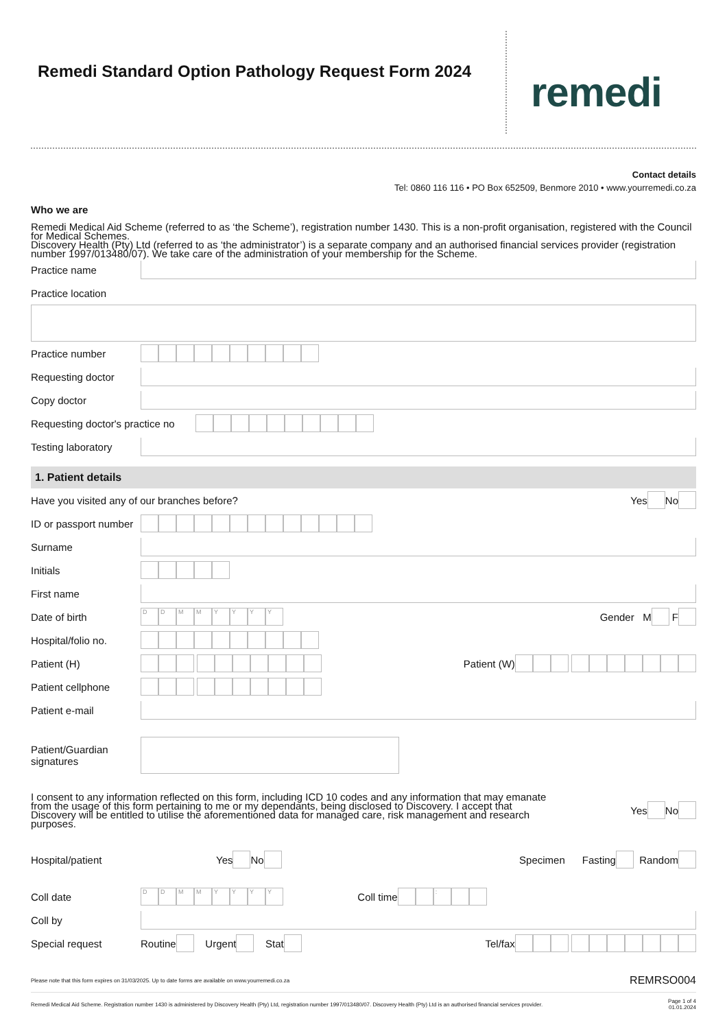Remedi Standard Option Pathology Request Form 2024
remedi
Contact details
Tel: 0860 116 116 • PO Box 652509, Benmore 2010 • www.yourremedi.co.za
Who we are
Remedi Medical Aid Scheme (referred to as ‘the Scheme’), registration number 1430. This is a non-profit organisation, registered with the Council for Medical Schemes.
Discovery Health (Pty) Ltd (referred to as ‘the administrator’) is a separate company and an authorised financial services provider (registration number 1997/013480/07). We take care of the administration of your membership for the Scheme.
Practice name
Practice location
Practice number
Requesting doctor
Copy doctor
Requesting doctor's practice no
Testing laboratory
1. Patient details
Have you visited any of our branches before? Yes No
ID or passport number
Surname
Initials
First name
Date of birth DDMMYYYY Gender M F
Hospital/folio no.
Patient (H) Patient (W)
Patient cellphone
Patient e-mail
Patient/Guardian signatures
I consent to any information reflected on this form, including ICD 10 codes and any information that may emanate from the usage of this form pertaining to me or my dependants, being disclosed to Discovery. I accept that Discovery will be entitled to utilise the aforementioned data for managed care, risk management and research purposes.
Yes No
Hospital/patient Yes No Specimen Fasting Random
Coll date DDMMYYYY Coll time :
Coll by
Special request Routine Urgent Stat Tel/fax
Please note that this form expires on 31/03/2025. Up to date forms are available on www.yourremedi.co.za REMRSO004
Remedi Medical Aid Scheme. Registration number 1430 is administered by Discovery Health (Pty) Ltd, registration number 1997/013480/07. Discovery Health (Pty) Ltd is an authorised financial services provider. Page 1 of 4
01.01.2024